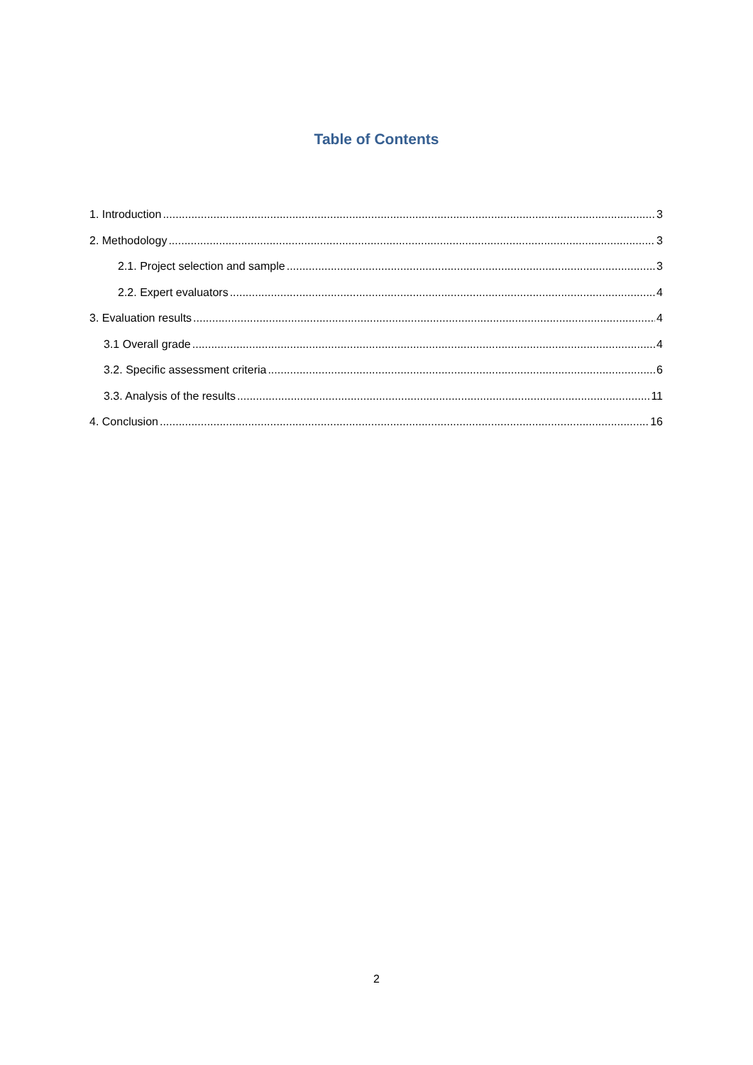Table of Contents
1. Introduction 3
2. Methodology 3
2.1. Project selection and sample 3
2.2. Expert evaluators 4
3. Evaluation results 4
3.1 Overall grade 4
3.2. Specific assessment criteria 6
3.3. Analysis of the results 11
4. Conclusion 16
2